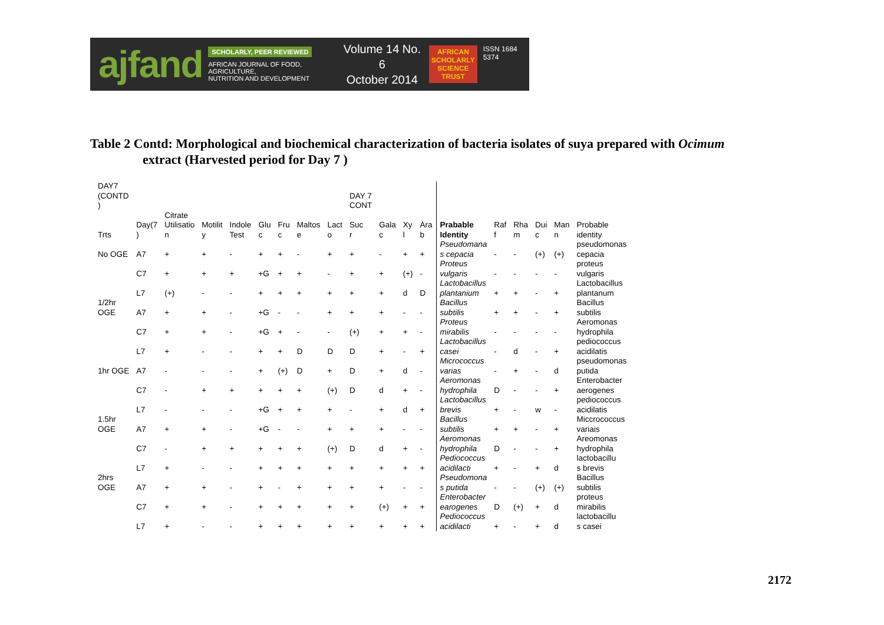ajfand
SCHOLARLY, PEER REVIEWED
AFRICAN JOURNAL OF FOOD, AGRICULTURE,
NUTRITION AND DEVELOPMENT
Volume 14 No. 6
October 2014
AFRICAN
SCHOLARLY
SCIENCE
TRUST
ISSN 1684 5374
Table 2 Contd: Morphological and biochemical characterization of bacteria isolates of suya prepared with Ocimum
extract (Harvested period for Day 7 )
| DAY7 (CONTD ) | | | | | | | | | DAY 7 CONT | | | | | | | | | |
| Trts | Day(7 ) | Citrate Utilisatio n | Motilit y | Indole Test | Glu c | Fru c | Maltos e | Lact o | Suc r | Gala c | Xy l | Ara b | Prabable Identity | Raf f | Rha m | Dui c | Man n | Probable identity |
| No OGE | A7 | + | + | - | + | + | - | + | + | - | + | + | Pseudomana s cepacia | - | - | (+) | (+) | pseudomonas cepacia |
| | C7 | + | + | + | +G | + | + | - | + | + | (+) | - | Proteus vulgaris | - | - | - | - | proteus vulgaris |
| | L7 | (+) | - | - | + | + | + | + | + | + | d | D | Lactobacillus plantanium | + | + | - | + | Lactobacillus plantanum |
| 1/2hr OGE | A7 | + | + | - | +G | - | - | + | + | + | - | - | Bacillus subtilis | + | + | - | + | Bacillus subtilis |
| | C7 | + | + | - | +G | + | - | - | (+) | + | + | - | Proteus mirabilis | - | - | - | - | Aeromonas hydrophila |
| | L7 | + | - | - | + | + | D | D | D | + | - | + | Lactobacillus casei | - | d | - | + | pediococcus acidilatis |
| 1hr OGE | A7 | - | - | - | + | (+) | D | + | D | + | d | - | Micrococcus varias | - | + | - | d | pseudomonas putida |
| | C7 | - | + | + | + | + | + | (+) | D | d | + | - | Aeromonas hydrophila | D | - | - | + | Enterobacter aerogenes |
| | L7 | - | - | - | +G | + | + | + | - | + | d | + | Lactobacillus brevis | + | - | w | - | pediococcus acidilatis |
| 1.5hr OGE | A7 | + | + | - | +G | - | - | + | + | + | - | - | Bacillus subtilis | + | + | - | + | Miccrococcus variais |
| | C7 | - | + | + | + | + | + | (+) | D | d | + | - | Aeromonas hydrophila | D | - | - | + | Areomonas hydrophila |
| | L7 | + | - | - | + | + | + | + | + | + | + | + | Pediococcus acidilacti | + | - | + | d | lactobacillu s brevis |
| 2hrs OGE | A7 | + | + | - | + | - | + | + | + | + | - | - | Pseudomona s putida | - | - | (+) | (+) | Bacillus subtilis |
| | C7 | + | + | - | + | + | + | + | + | (+) | + | + | Enterobacter earogenes | D | (+) | + | d | proteus mirabilis |
| | L7 | + | - | - | + | + | + | + | + | + | + | + | Pediococcus acidilacti | + | - | + | d | lactobacillu s casei |
2172